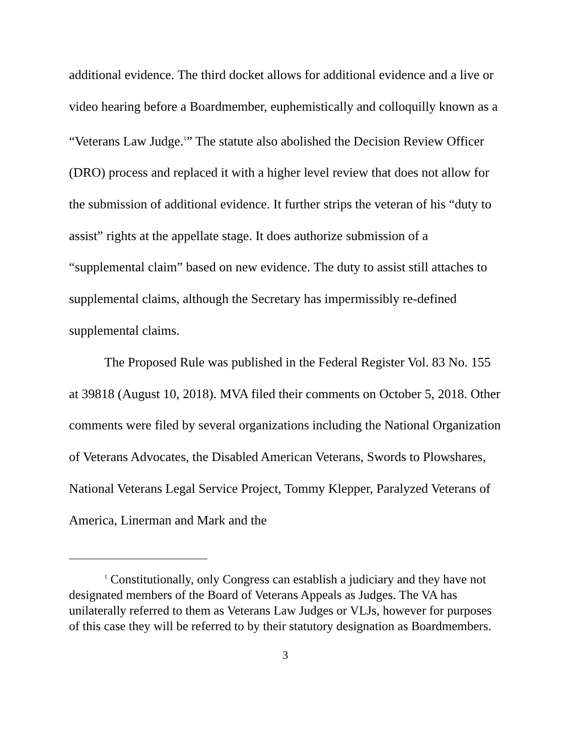additional evidence. The third docket allows for additional evidence and a live or video hearing before a Boardmember, euphemistically and colloquilly known as a “Veterans Law Judge.<sup>1</sup>” The statute also abolished the Decision Review Officer (DRO) process and replaced it with a higher level review that does not allow for the submission of additional evidence. It further strips the veteran of his “duty to assist” rights at the appellate stage. It does authorize submission of a “supplemental claim” based on new evidence. The duty to assist still attaches to supplemental claims, although the Secretary has impermissibly re-defined supplemental claims.
The Proposed Rule was published in the Federal Register Vol. 83 No. 155 at 39818 (August 10, 2018). MVA filed their comments on October 5, 2018. Other comments were filed by several organizations including the National Organization of Veterans Advocates, the Disabled American Veterans, Swords to Plowshares, National Veterans Legal Service Project, Tommy Klepper, Paralyzed Veterans of America, Linerman and Mark and the
<sup>1</sup> Constitutionally, only Congress can establish a judiciary and they have not designated members of the Board of Veterans Appeals as Judges. The VA has unilaterally referred to them as Veterans Law Judges or VLJs, however for purposes of this case they will be referred to by their statutory designation as Boardmembers.
3